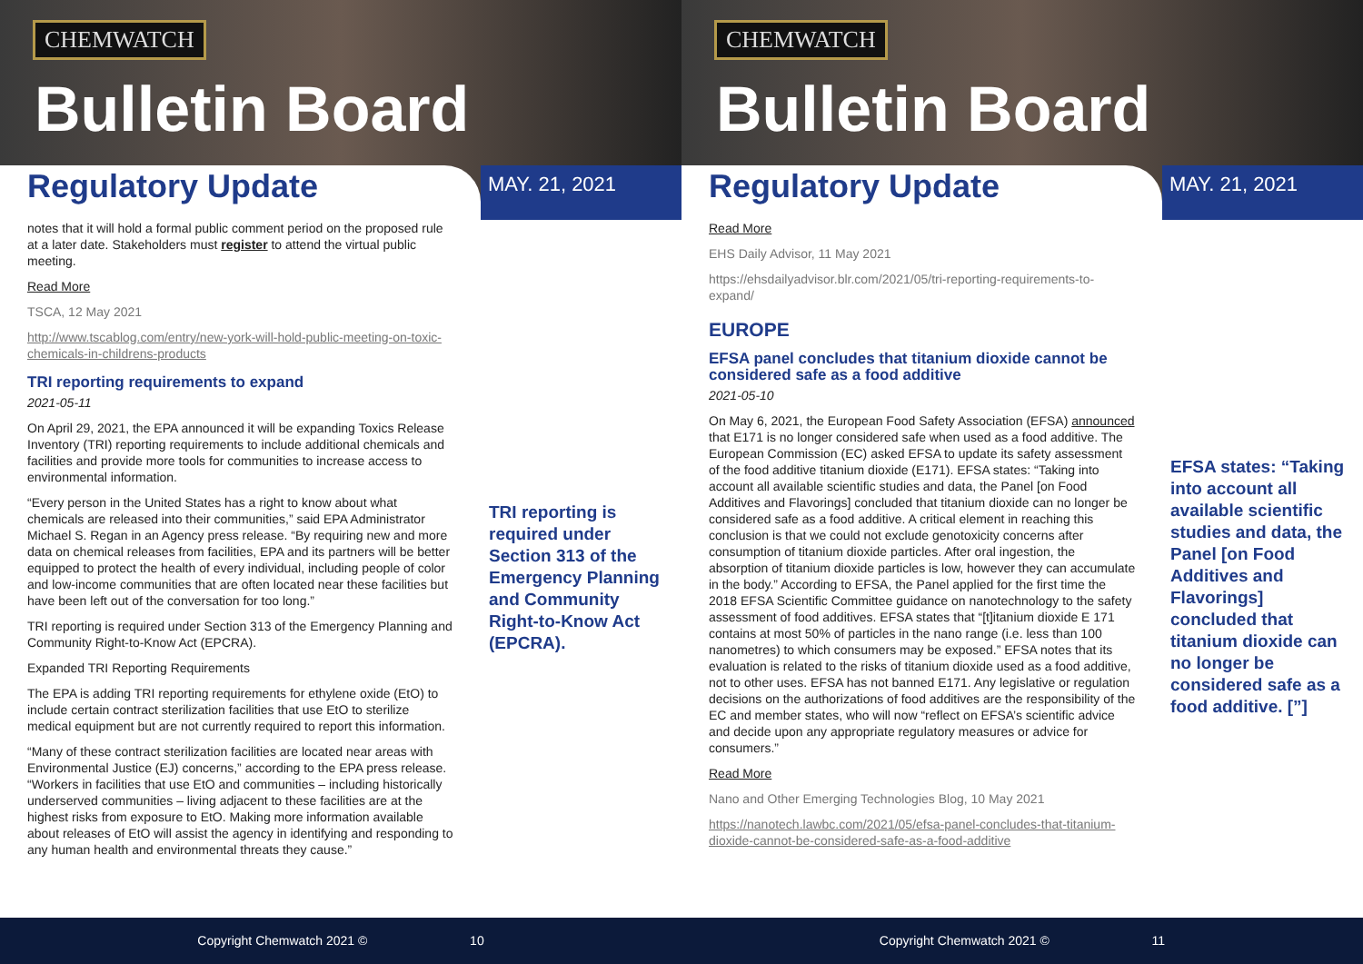CHEMWATCH
Bulletin Board
Regulatory Update MAY. 21, 2021
notes that it will hold a formal public comment period on the proposed rule at a later date. Stakeholders must register to attend the virtual public meeting.
Read More
TSCA, 12 May 2021
http://www.tscablog.com/entry/new-york-will-hold-public-meeting-on-toxic-chemicals-in-childrens-products
TRI reporting requirements to expand
2021-05-11
On April 29, 2021, the EPA announced it will be expanding Toxics Release Inventory (TRI) reporting requirements to include additional chemicals and facilities and provide more tools for communities to increase access to environmental information.
“Every person in the United States has a right to know about what chemicals are released into their communities,” said EPA Administrator Michael S. Regan in an Agency press release. “By requiring new and more data on chemical releases from facilities, EPA and its partners will be better equipped to protect the health of every individual, including people of color and low-income communities that are often located near these facilities but have been left out of the conversation for too long.”
TRI reporting is required under Section 313 of the Emergency Planning and Community Right-to-Know Act (EPCRA).
Expanded TRI Reporting Requirements
The EPA is adding TRI reporting requirements for ethylene oxide (EtO) to include certain contract sterilization facilities that use EtO to sterilize medical equipment but are not currently required to report this information.
“Many of these contract sterilization facilities are located near areas with Environmental Justice (EJ) concerns,” according to the EPA press release. “Workers in facilities that use EtO and communities – including historically underserved communities – living adjacent to these facilities are at the highest risks from exposure to EtO. Making more information available about releases of EtO will assist the agency in identifying and responding to any human health and environmental threats they cause.”
TRI reporting is required under Section 313 of the Emergency Planning and Community Right-to-Know Act (EPCRA).
Copyright Chemwatch 2021 © 10
CHEMWATCH
Bulletin Board
Regulatory Update MAY. 21, 2021
Read More
EHS Daily Advisor, 11 May 2021
https://ehsdailyadvisor.blr.com/2021/05/tri-reporting-requirements-to-expand/
EUROPE
EFSA panel concludes that titanium dioxide cannot be considered safe as a food additive
2021-05-10
On May 6, 2021, the European Food Safety Association (EFSA) announced that E171 is no longer considered safe when used as a food additive. The European Commission (EC) asked EFSA to update its safety assessment of the food additive titanium dioxide (E171). EFSA states: “Taking into account all available scientific studies and data, the Panel [on Food Additives and Flavorings] concluded that titanium dioxide can no longer be considered safe as a food additive. A critical element in reaching this conclusion is that we could not exclude genotoxicity concerns after consumption of titanium dioxide particles. After oral ingestion, the absorption of titanium dioxide particles is low, however they can accumulate in the body.” According to EFSA, the Panel applied for the first time the 2018 EFSA Scientific Committee guidance on nanotechnology to the safety assessment of food additives. EFSA states that “[t]itanium dioxide E 171 contains at most 50% of particles in the nano range (i.e. less than 100 nanometres) to which consumers may be exposed.” EFSA notes that its evaluation is related to the risks of titanium dioxide used as a food additive, not to other uses. EFSA has not banned E171. Any legislative or regulation decisions on the authorizations of food additives are the responsibility of the EC and member states, who will now “reflect on EFSA’s scientific advice and decide upon any appropriate regulatory measures or advice for consumers.”
Read More
Nano and Other Emerging Technologies Blog, 10 May 2021
https://nanotech.lawbc.com/2021/05/efsa-panel-concludes-that-titanium-dioxide-cannot-be-considered-safe-as-a-food-additive
EFSA states: “Taking into account all available scientific studies and data, the Panel [on Food Additives and Flavorings] concluded that titanium dioxide can no longer be considered safe as a food additive. [”]
Copyright Chemwatch 2021 © 11